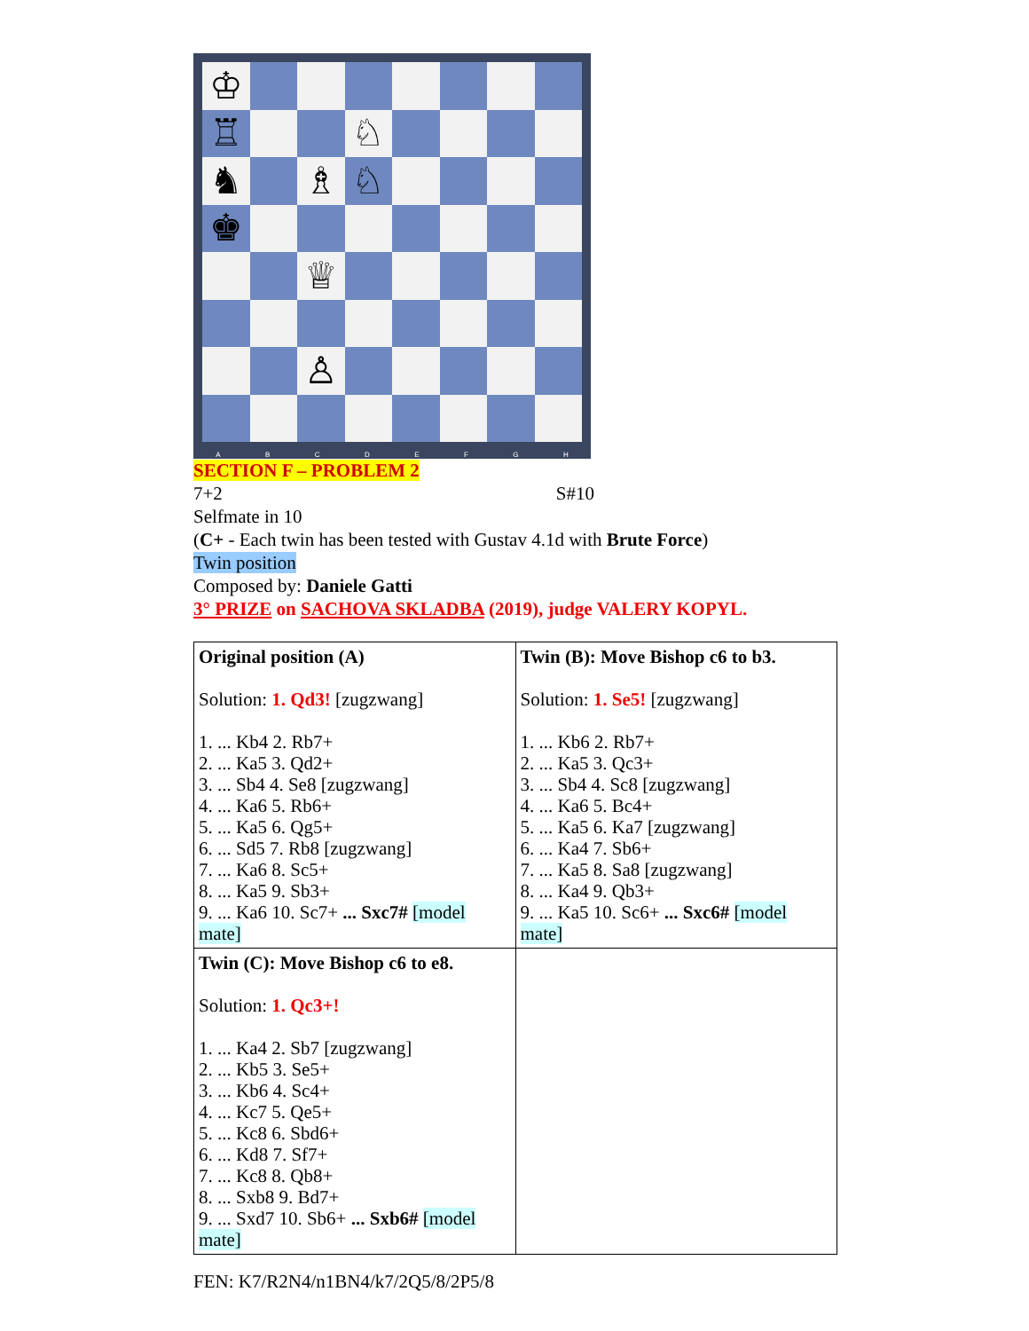♔
♖
♘
♞
♗
♘
♚
♕
♙
A B C D E F G H
SECTION F – PROBLEM 2
7+2 S#10
Selfmate in 10
(C+ - Each twin has been tested with Gustav 4.1d with Brute Force)
Twin position
Composed by: Daniele Gatti
3° PRIZE on SACHOVA SKLADBA (2019), judge VALERY KOPYL.
| Original position (A) Solution: 1. Qd3! [zugzwang] 1. ... Kb4 2. Rb7+ 2. ... Ka5 3. Qd2+ 3. ... Sb4 4. Se8 [zugzwang] 4. ... Ka6 5. Rb6+ 5. ... Ka5 6. Qg5+ 6. ... Sd5 7. Rb8 [zugzwang] 7. ... Ka6 8. Sc5+ 8. ... Ka5 9. Sb3+ 9. ... Ka6 10. Sc7+ ... Sxc7# [model mate] | Twin (B): Move Bishop c6 to b3. Solution: 1. Se5! [zugzwang] 1. ... Kb6 2. Rb7+ 2. ... Ka5 3. Qc3+ 3. ... Sb4 4. Sc8 [zugzwang] 4. ... Ka6 5. Bc4+ 5. ... Ka5 6. Ka7 [zugzwang] 6. ... Ka4 7. Sb6+ 7. ... Ka5 8. Sa8 [zugzwang] 8. ... Ka4 9. Qb3+ 9. ... Ka5 10. Sc6+ ... Sxc6# [model mate] |
| Twin (C): Move Bishop c6 to e8. Solution: 1. Qc3+! 1. ... Ka4 2. Sb7 [zugzwang] 2. ... Kb5 3. Se5+ 3. ... Kb6 4. Sc4+ 4. ... Kc7 5. Qe5+ 5. ... Kc8 6. Sbd6+ 6. ... Kd8 7. Sf7+ 7. ... Kc8 8. Qb8+ 8. ... Sxb8 9. Bd7+ 9. ... Sxd7 10. Sb6+ ... Sxb6# [model mate] | |
FEN: K7/R2N4/n1BN4/k7/2Q5/8/2P5/8